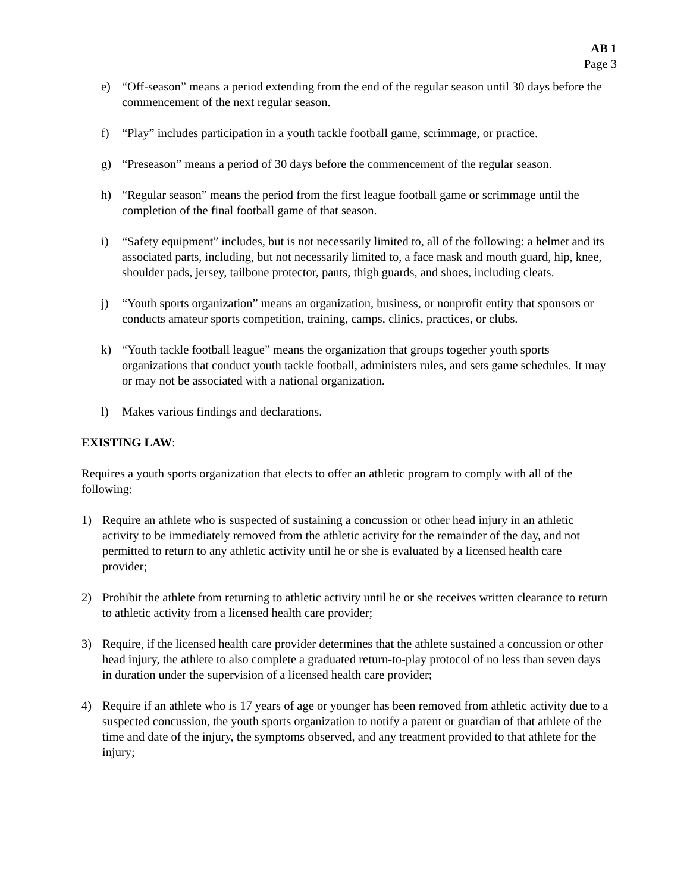AB 1
Page 3
e) “Off-season” means a period extending from the end of the regular season until 30 days before the commencement of the next regular season.
f) “Play” includes participation in a youth tackle football game, scrimmage, or practice.
g) “Preseason” means a period of 30 days before the commencement of the regular season.
h) “Regular season” means the period from the first league football game or scrimmage until the completion of the final football game of that season.
i) “Safety equipment” includes, but is not necessarily limited to, all of the following: a helmet and its associated parts, including, but not necessarily limited to, a face mask and mouth guard, hip, knee, shoulder pads, jersey, tailbone protector, pants, thigh guards, and shoes, including cleats.
j) “Youth sports organization” means an organization, business, or nonprofit entity that sponsors or conducts amateur sports competition, training, camps, clinics, practices, or clubs.
k) “Youth tackle football league” means the organization that groups together youth sports organizations that conduct youth tackle football, administers rules, and sets game schedules. It may or may not be associated with a national organization.
l) Makes various findings and declarations.
EXISTING LAW:
Requires a youth sports organization that elects to offer an athletic program to comply with all of the following:
1) Require an athlete who is suspected of sustaining a concussion or other head injury in an athletic activity to be immediately removed from the athletic activity for the remainder of the day, and not permitted to return to any athletic activity until he or she is evaluated by a licensed health care provider;
2) Prohibit the athlete from returning to athletic activity until he or she receives written clearance to return to athletic activity from a licensed health care provider;
3) Require, if the licensed health care provider determines that the athlete sustained a concussion or other head injury, the athlete to also complete a graduated return-to-play protocol of no less than seven days in duration under the supervision of a licensed health care provider;
4) Require if an athlete who is 17 years of age or younger has been removed from athletic activity due to a suspected concussion, the youth sports organization to notify a parent or guardian of that athlete of the time and date of the injury, the symptoms observed, and any treatment provided to that athlete for the injury;